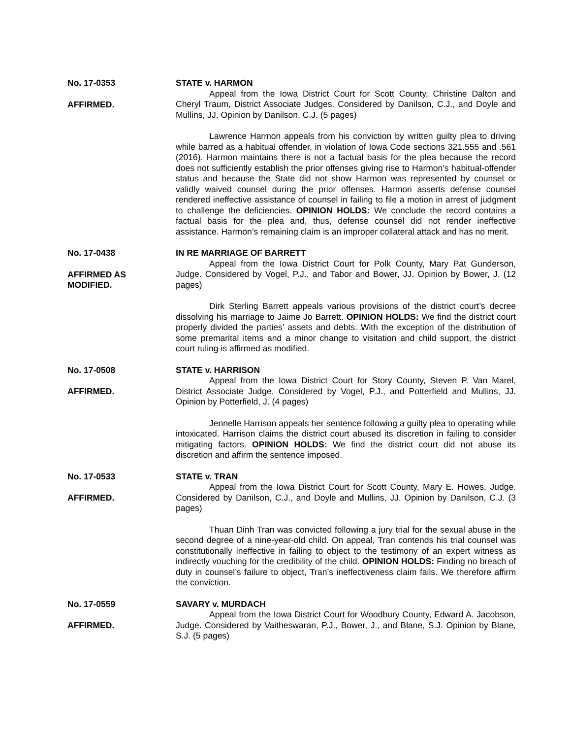No. 17-0353
AFFIRMED.
STATE v. HARMON
Appeal from the Iowa District Court for Scott County, Christine Dalton and Cheryl Traum, District Associate Judges. Considered by Danilson, C.J., and Doyle and Mullins, JJ. Opinion by Danilson, C.J. (5 pages)
Lawrence Harmon appeals from his conviction by written guilty plea to driving while barred as a habitual offender, in violation of Iowa Code sections 321.555 and .561 (2016). Harmon maintains there is not a factual basis for the plea because the record does not sufficiently establish the prior offenses giving rise to Harmon’s habitual-offender status and because the State did not show Harmon was represented by counsel or validly waived counsel during the prior offenses. Harmon asserts defense counsel rendered ineffective assistance of counsel in failing to file a motion in arrest of judgment to challenge the deficiencies. OPINION HOLDS: We conclude the record contains a factual basis for the plea and, thus, defense counsel did not render ineffective assistance. Harmon’s remaining claim is an improper collateral attack and has no merit.
No. 17-0438
AFFIRMED AS
MODIFIED.
IN RE MARRIAGE OF BARRETT
Appeal from the Iowa District Court for Polk County, Mary Pat Gunderson, Judge. Considered by Vogel, P.J., and Tabor and Bower, JJ. Opinion by Bower, J. (12 pages)
Dirk Sterling Barrett appeals various provisions of the district court’s decree dissolving his marriage to Jaime Jo Barrett. OPINION HOLDS: We find the district court properly divided the parties’ assets and debts. With the exception of the distribution of some premarital items and a minor change to visitation and child support, the district court ruling is affirmed as modified.
No. 17-0508
AFFIRMED.
STATE v. HARRISON
Appeal from the Iowa District Court for Story County, Steven P. Van Marel, District Associate Judge. Considered by Vogel, P.J., and Potterfield and Mullins, JJ. Opinion by Potterfield, J. (4 pages)
Jennelle Harrison appeals her sentence following a guilty plea to operating while intoxicated. Harrison claims the district court abused its discretion in failing to consider mitigating factors. OPINION HOLDS: We find the district court did not abuse its discretion and affirm the sentence imposed.
No. 17-0533
AFFIRMED.
STATE v. TRAN
Appeal from the Iowa District Court for Scott County, Mary E. Howes, Judge. Considered by Danilson, C.J., and Doyle and Mullins, JJ. Opinion by Danilson, C.J. (3 pages)
Thuan Dinh Tran was convicted following a jury trial for the sexual abuse in the second degree of a nine-year-old child. On appeal, Tran contends his trial counsel was constitutionally ineffective in failing to object to the testimony of an expert witness as indirectly vouching for the credibility of the child. OPINION HOLDS: Finding no breach of duty in counsel’s failure to object, Tran’s ineffectiveness claim fails. We therefore affirm the conviction.
No. 17-0559
AFFIRMED.
SAVARY v. MURDACH
Appeal from the Iowa District Court for Woodbury County, Edward A. Jacobson, Judge. Considered by Vaitheswaran, P.J., Bower, J., and Blane, S.J. Opinion by Blane, S.J. (5 pages)